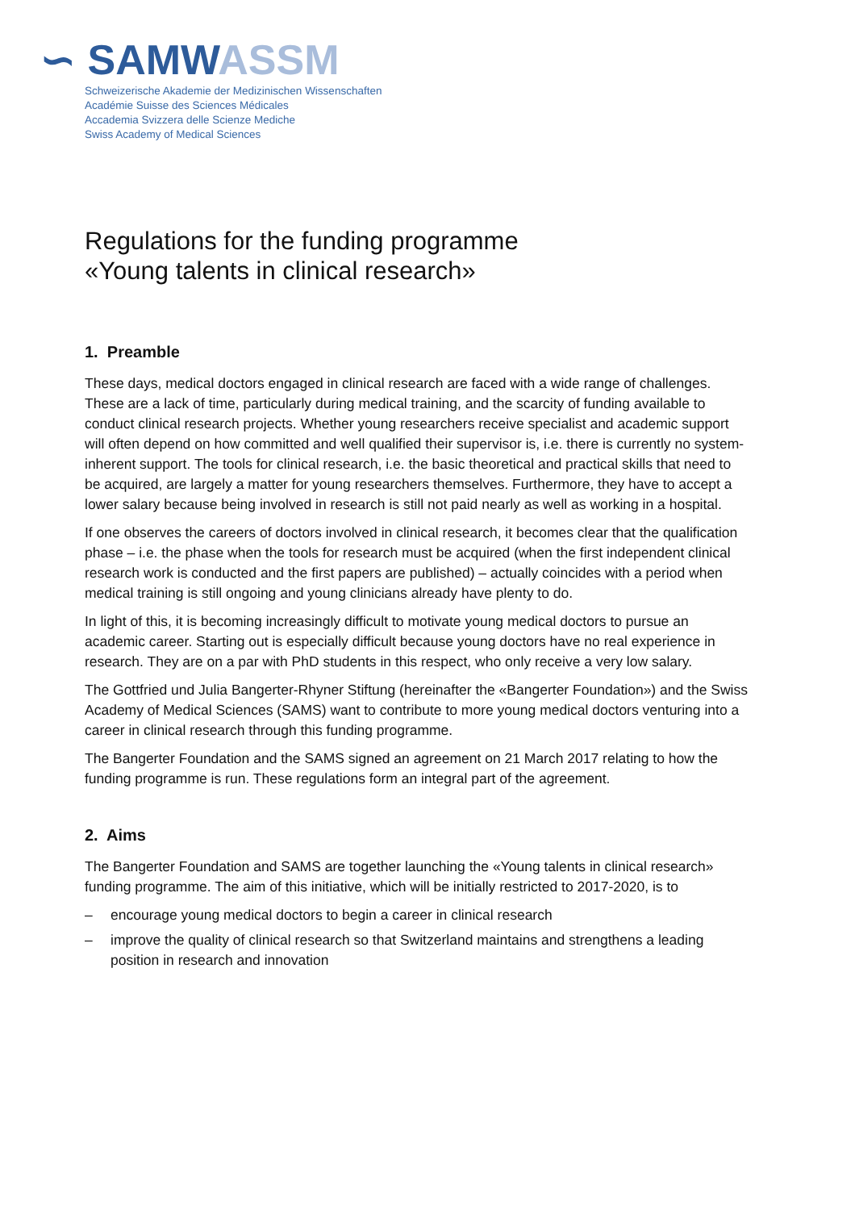∽ SAMW ASSM
Schweizerische Akademie der Medizinischen Wissenschaften
Académie Suisse des Sciences Médicales
Accademia Svizzera delle Scienze Mediche
Swiss Academy of Medical Sciences
Regulations for the funding programme
«Young talents in clinical research»
1. Preamble
These days, medical doctors engaged in clinical research are faced with a wide range of challenges. These are a lack of time, particularly during medical training, and the scarcity of funding available to conduct clinical research projects. Whether young researchers receive specialist and academic support will often depend on how committed and well qualified their supervisor is, i.e. there is currently no system-inherent support. The tools for clinical research, i.e. the basic theoretical and practical skills that need to be acquired, are largely a matter for young researchers themselves. Furthermore, they have to accept a lower salary because being involved in research is still not paid nearly as well as working in a hospital.
If one observes the careers of doctors involved in clinical research, it becomes clear that the qualification phase – i.e. the phase when the tools for research must be acquired (when the first independent clinical research work is conducted and the first papers are published) – actually coincides with a period when medical training is still ongoing and young clinicians already have plenty to do.
In light of this, it is becoming increasingly difficult to motivate young medical doctors to pursue an academic career. Starting out is especially difficult because young doctors have no real experience in research. They are on a par with PhD students in this respect, who only receive a very low salary.
The Gottfried und Julia Bangerter-Rhyner Stiftung (hereinafter the «Bangerter Foundation») and the Swiss Academy of Medical Sciences (SAMS) want to contribute to more young medical doctors venturing into a career in clinical research through this funding programme.
The Bangerter Foundation and the SAMS signed an agreement on 21 March 2017 relating to how the funding programme is run. These regulations form an integral part of the agreement.
2. Aims
The Bangerter Foundation and SAMS are together launching the «Young talents in clinical research» funding programme. The aim of this initiative, which will be initially restricted to 2017-2020, is to
– encourage young medical doctors to begin a career in clinical research
– improve the quality of clinical research so that Switzerland maintains and strengthens a leading position in research and innovation